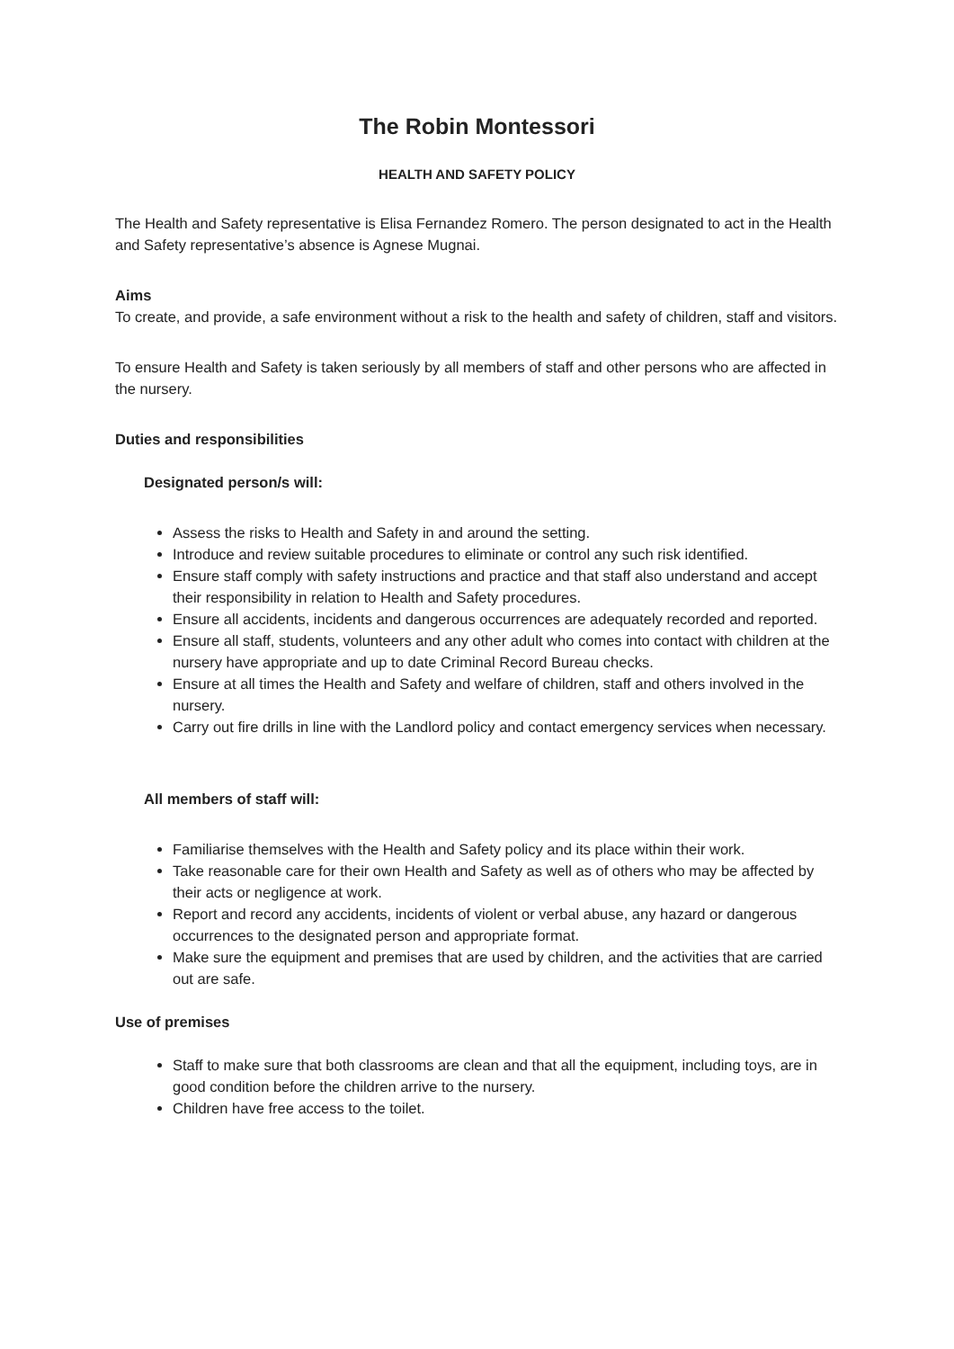The Robin Montessori
HEALTH AND SAFETY POLICY
The Health and Safety representative is Elisa Fernandez Romero. The person designated to act in the Health and Safety representative’s absence is Agnese Mugnai.
Aims
To create, and provide, a safe environment without a risk to the health and safety of children, staff and visitors.
To ensure Health and Safety is taken seriously by all members of staff and other persons who are affected in the nursery.
Duties and responsibilities
Designated person/s will:
Assess the risks to Health and Safety in and around the setting.
Introduce and review suitable procedures to eliminate or control any such risk identified.
Ensure staff comply with safety instructions and practice and that staff also understand and accept their responsibility in relation to Health and Safety procedures.
Ensure all accidents, incidents and dangerous occurrences are adequately recorded and reported.
Ensure all staff, students, volunteers and any other adult who comes into contact with children at the nursery have appropriate and up to date Criminal Record Bureau checks.
Ensure at all times the Health and Safety and welfare of children, staff and others involved in the nursery.
Carry out fire drills in line with the Landlord policy and contact emergency services when necessary.
All members of staff will:
Familiarise themselves with the Health and Safety policy and its place within their work.
Take reasonable care for their own Health and Safety as well as of others who may be affected by their acts or negligence at work.
Report and record any accidents, incidents of violent or verbal abuse, any hazard or dangerous occurrences to the designated person and appropriate format.
Make sure the equipment and premises that are used by children, and the activities that are carried out are safe.
Use of premises
Staff to make sure that both classrooms are clean and that all the equipment, including toys, are in good condition before the children arrive to the nursery.
Children have free access to the toilet.